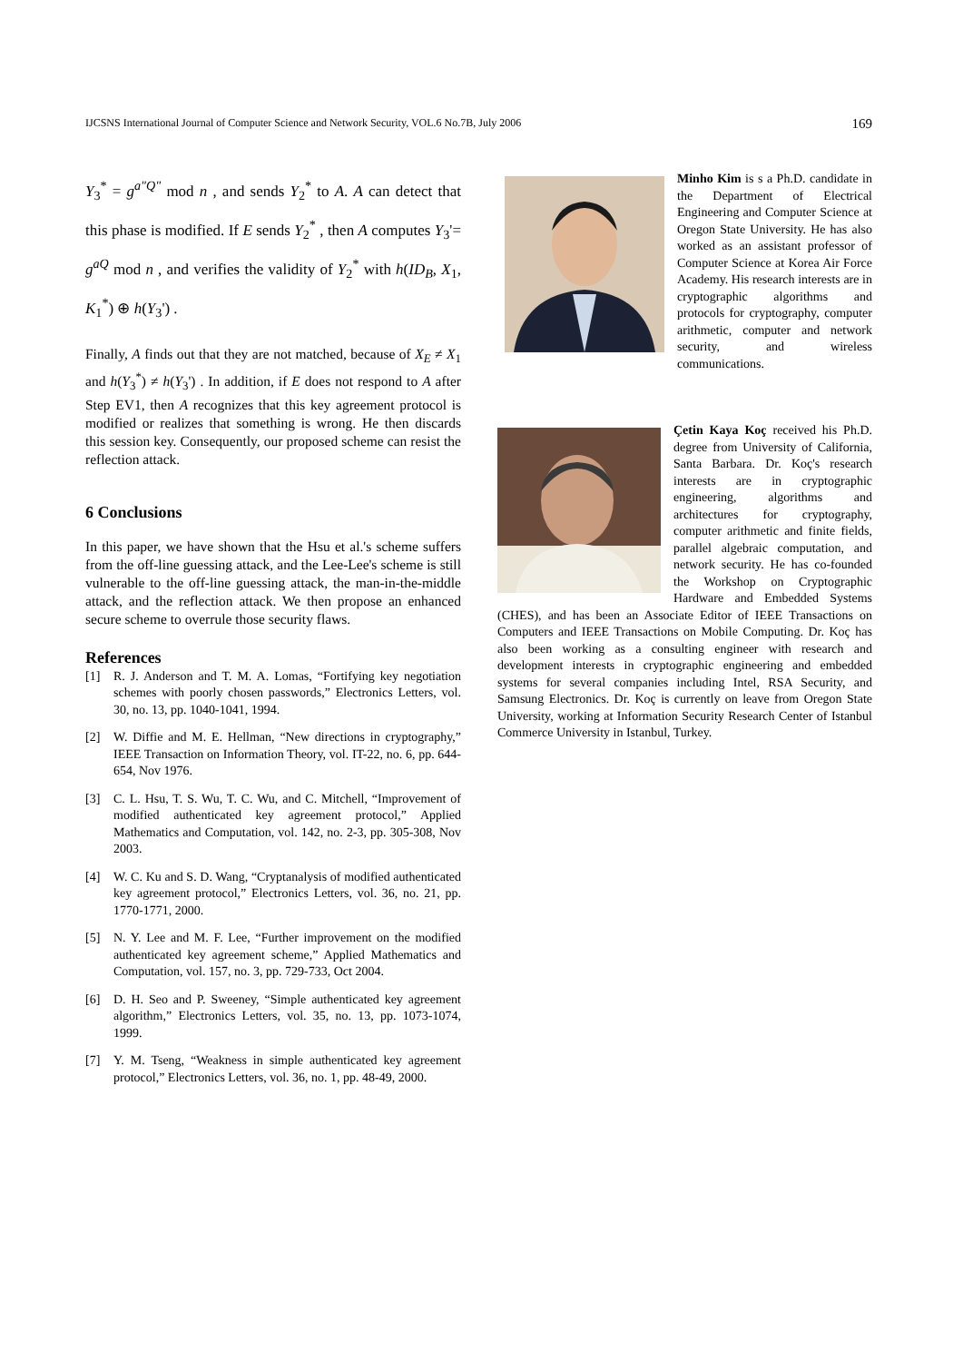IJCSNS International Journal of Computer Science and Network Security, VOL.6 No.7B, July 2006 169
Y<sub>3</sub><sup>*</sup> = g<sup>a"Q"</sup> mod n , and sends Y<sub>2</sub><sup>*</sup> to A. A can detect that this phase is modified. If E sends Y<sub>2</sub><sup>*</sup> , then A computes Y<sub>3</sub>'= g<sup>aQ</sup> mod n , and verifies the validity of Y<sub>2</sub><sup>*</sup> with h(ID<sub>B</sub>, X<sub>1</sub>, K<sub>1</sub><sup>*</sup>) ⊕ h(Y<sub>3</sub>') .
Finally, A finds out that they are not matched, because of X<sub>E</sub> ≠ X<sub>1</sub> and h(Y<sub>3</sub><sup>*</sup>) ≠ h(Y<sub>3</sub>') . In addition, if E does not respond to A after Step EV1, then A recognizes that this key agreement protocol is modified or realizes that something is wrong. He then discards this session key. Consequently, our proposed scheme can resist the reflection attack.
6 Conclusions
In this paper, we have shown that the Hsu et al.'s scheme suffers from the off-line guessing attack, and the Lee-Lee's scheme is still vulnerable to the off-line guessing attack, the man-in-the-middle attack, and the reflection attack. We then propose an enhanced secure scheme to overrule those security flaws.
References
[1] R. J. Anderson and T. M. A. Lomas, “Fortifying key negotiation schemes with poorly chosen passwords,” Electronics Letters, vol. 30, no. 13, pp. 1040-1041, 1994.
[2] W. Diffie and M. E. Hellman, “New directions in cryptography,” IEEE Transaction on Information Theory, vol. IT-22, no. 6, pp. 644-654, Nov 1976.
[3] C. L. Hsu, T. S. Wu, T. C. Wu, and C. Mitchell, “Improvement of modified authenticated key agreement protocol,” Applied Mathematics and Computation, vol. 142, no. 2-3, pp. 305-308, Nov 2003.
[4] W. C. Ku and S. D. Wang, “Cryptanalysis of modified authenticated key agreement protocol,” Electronics Letters, vol. 36, no. 21, pp. 1770-1771, 2000.
[5] N. Y. Lee and M. F. Lee, “Further improvement on the modified authenticated key agreement scheme,” Applied Mathematics and Computation, vol. 157, no. 3, pp. 729-733, Oct 2004.
[6] D. H. Seo and P. Sweeney, “Simple authenticated key agreement algorithm,” Electronics Letters, vol. 35, no. 13, pp. 1073-1074, 1999.
[7] Y. M. Tseng, “Weakness in simple authenticated key agreement protocol,” Electronics Letters, vol. 36, no. 1, pp. 48-49, 2000.
Minho Kim is s a Ph.D. candidate in the Department of Electrical Engineering and Computer Science at Oregon State University. He has also worked as an assistant professor of Computer Science at Korea Air Force Academy. His research interests are in cryptographic algorithms and protocols for cryptography, computer arithmetic, computer and network security, and wireless communications.
Çetin Kaya Koç received his Ph.D. degree from University of California, Santa Barbara. Dr. Koç's research interests are in cryptographic engineering, algorithms and architectures for cryptography, computer arithmetic and finite fields, parallel algebraic computation, and network security. He has co-founded the Workshop on Cryptographic Hardware and Embedded Systems (CHES), and has been an Associate Editor of IEEE Transactions on Computers and IEEE Transactions on Mobile Computing. Dr. Koç has also been working as a consulting engineer with research and development interests in cryptographic engineering and embedded systems for several companies including Intel, RSA Security, and Samsung Electronics. Dr. Koç is currently on leave from Oregon State University, working at Information Security Research Center of Istanbul Commerce University in Istanbul, Turkey.